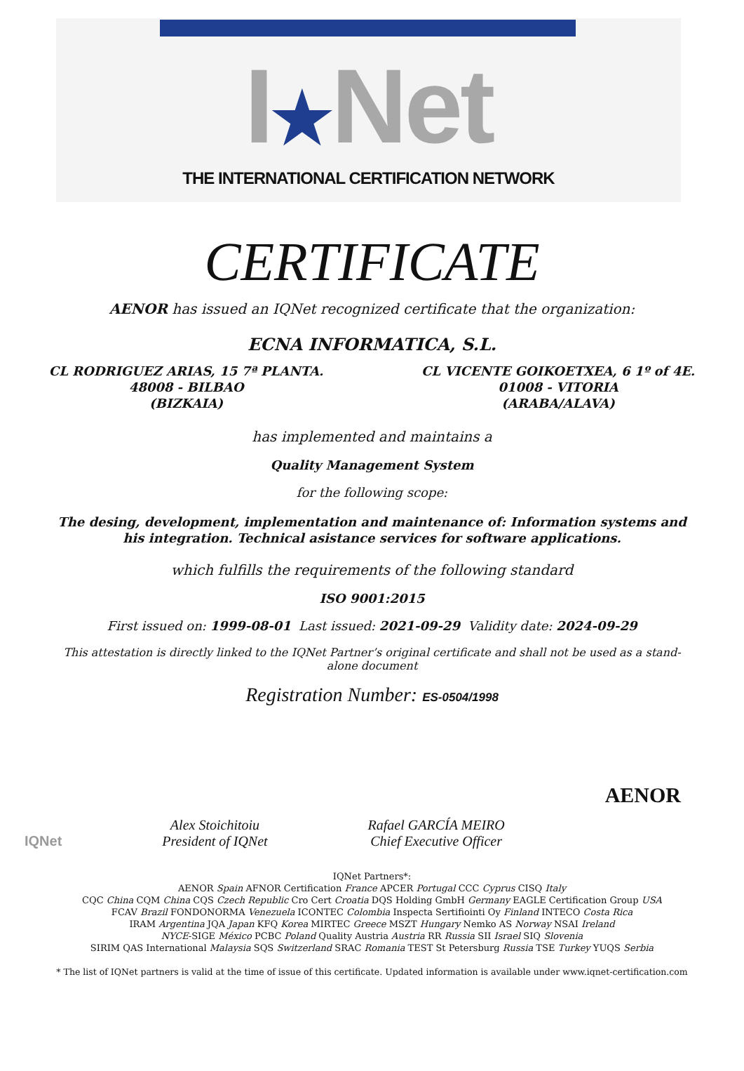I★Net
THE INTERNATIONAL CERTIFICATION NETWORK
CERTIFICATE
AENOR has issued an IQNet recognized certificate that the organization:
ECNA INFORMATICA, S.L.
CL RODRIGUEZ ARIAS, 15 7ª PLANTA.
48008 - BILBAO
(BIZKAIA)
CL VICENTE GOIKOETXEA, 6 1º of 4E.
01008 - VITORIA
(ARABA/ALAVA)
has implemented and maintains a
Quality Management System
for the following scope:
The desing, development, implementation and maintenance of: Information systems and his integration. Technical asistance services for software applications.
which fulfills the requirements of the following standard
ISO 9001:2015
First issued on: 1999-08-01 Last issued: 2021-09-29 Validity date: 2024-09-29
This attestation is directly linked to the IQNet Partner’s original certificate and shall not be used as a stand-alone document
Registration Number: ES-0504/1998
IQNet
Alex Stoichitoiu
President of IQNet
Rafael GARCÍA MEIRO
Chief Executive Officer
AENOR
IQNet Partners*:
AENOR Spain AFNOR Certification France APCER Portugal CCC Cyprus CISQ Italy
CQC China CQM China CQS Czech Republic Cro Cert Croatia DQS Holding GmbH Germany EAGLE Certification Group USA
FCAV Brazil FONDONORMA Venezuela ICONTEC Colombia Inspecta Sertifiointi Oy Finland INTECO Costa Rica
IRAM Argentina JQA Japan KFQ Korea MIRTEC Greece MSZT Hungary Nemko AS Norway NSAI Ireland
NYCE-SIGE México PCBC Poland Quality Austria Austria RR Russia SII Israel SIQ Slovenia
SIRIM QAS International Malaysia SQS Switzerland SRAC Romania TEST St Petersburg Russia TSE Turkey YUQS Serbia
* The list of IQNet partners is valid at the time of issue of this certificate. Updated information is available under www.iqnet-certification.com